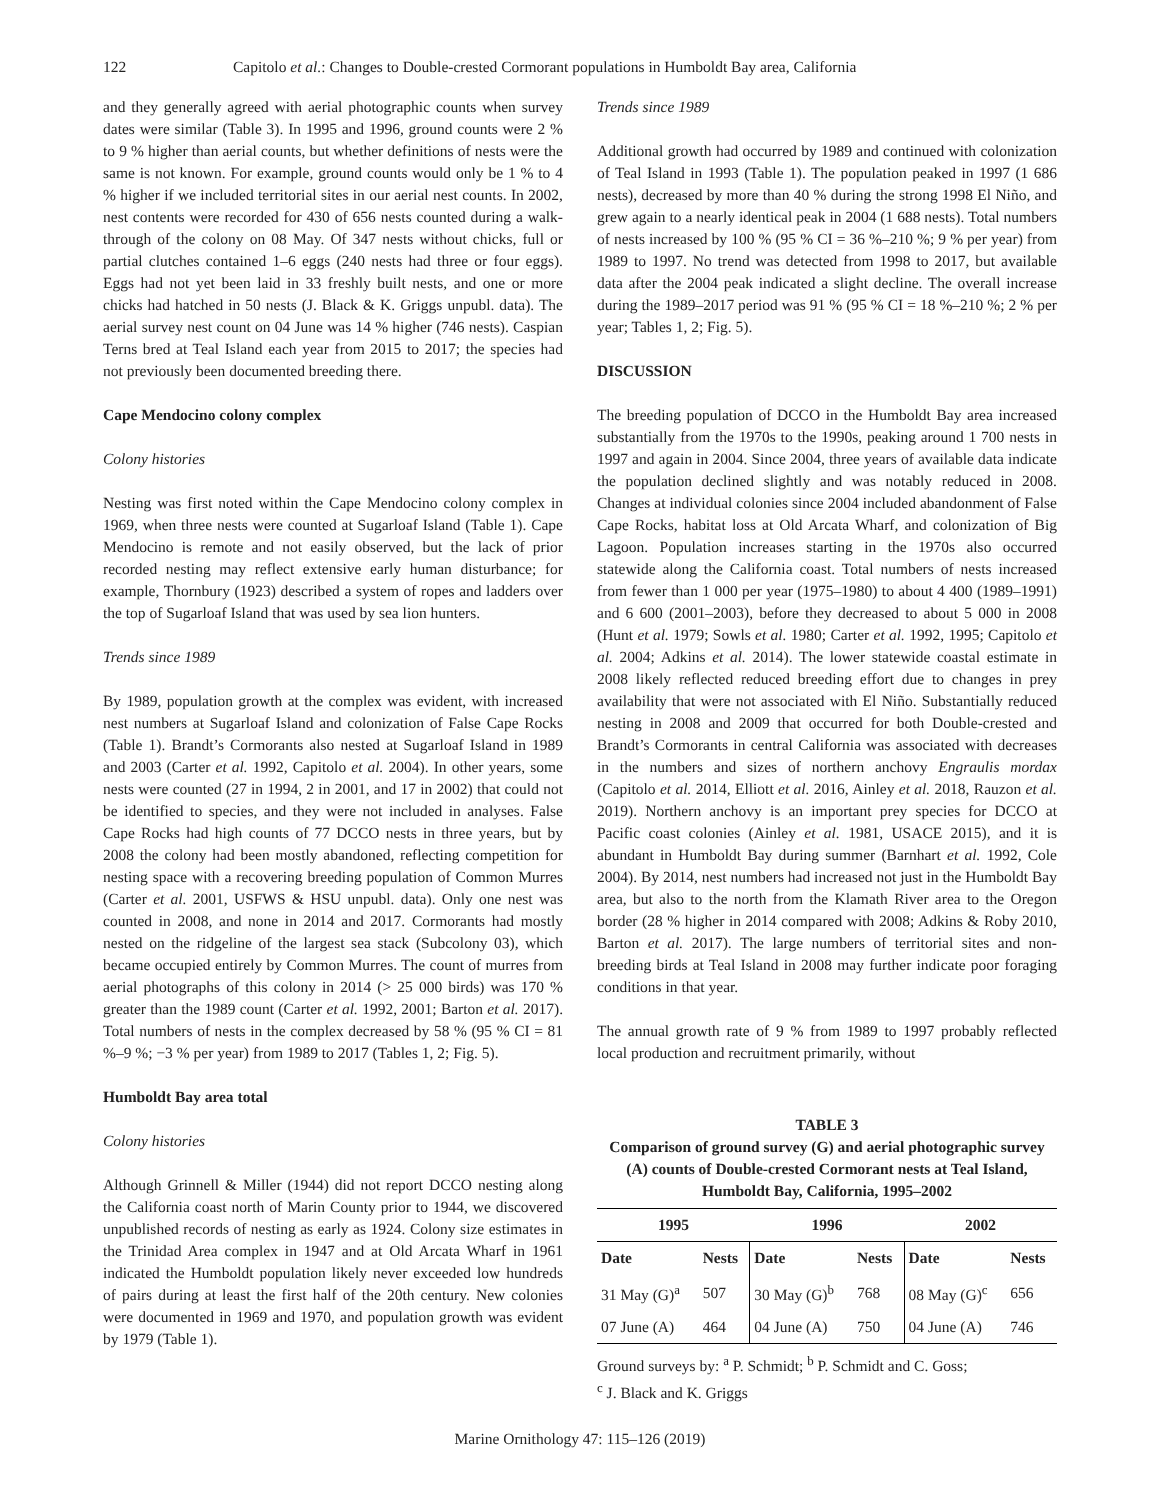122 Capitolo et al.: Changes to Double-crested Cormorant populations in Humboldt Bay area, California
and they generally agreed with aerial photographic counts when survey dates were similar (Table 3). In 1995 and 1996, ground counts were 2 % to 9 % higher than aerial counts, but whether definitions of nests were the same is not known. For example, ground counts would only be 1 % to 4 % higher if we included territorial sites in our aerial nest counts. In 2002, nest contents were recorded for 430 of 656 nests counted during a walk-through of the colony on 08 May. Of 347 nests without chicks, full or partial clutches contained 1–6 eggs (240 nests had three or four eggs). Eggs had not yet been laid in 33 freshly built nests, and one or more chicks had hatched in 50 nests (J. Black & K. Griggs unpubl. data). The aerial survey nest count on 04 June was 14 % higher (746 nests). Caspian Terns bred at Teal Island each year from 2015 to 2017; the species had not previously been documented breeding there.
Cape Mendocino colony complex
Colony histories
Nesting was first noted within the Cape Mendocino colony complex in 1969, when three nests were counted at Sugarloaf Island (Table 1). Cape Mendocino is remote and not easily observed, but the lack of prior recorded nesting may reflect extensive early human disturbance; for example, Thornbury (1923) described a system of ropes and ladders over the top of Sugarloaf Island that was used by sea lion hunters.
Trends since 1989
By 1989, population growth at the complex was evident, with increased nest numbers at Sugarloaf Island and colonization of False Cape Rocks (Table 1). Brandt’s Cormorants also nested at Sugarloaf Island in 1989 and 2003 (Carter et al. 1992, Capitolo et al. 2004). In other years, some nests were counted (27 in 1994, 2 in 2001, and 17 in 2002) that could not be identified to species, and they were not included in analyses. False Cape Rocks had high counts of 77 DCCO nests in three years, but by 2008 the colony had been mostly abandoned, reflecting competition for nesting space with a recovering breeding population of Common Murres (Carter et al. 2001, USFWS & HSU unpubl. data). Only one nest was counted in 2008, and none in 2014 and 2017. Cormorants had mostly nested on the ridgeline of the largest sea stack (Subcolony 03), which became occupied entirely by Common Murres. The count of murres from aerial photographs of this colony in 2014 (> 25 000 birds) was 170 % greater than the 1989 count (Carter et al. 1992, 2001; Barton et al. 2017). Total numbers of nests in the complex decreased by 58 % (95 % CI = 81 %–9 %; −3 % per year) from 1989 to 2017 (Tables 1, 2; Fig. 5).
Humboldt Bay area total
Colony histories
Although Grinnell & Miller (1944) did not report DCCO nesting along the California coast north of Marin County prior to 1944, we discovered unpublished records of nesting as early as 1924. Colony size estimates in the Trinidad Area complex in 1947 and at Old Arcata Wharf in 1961 indicated the Humboldt population likely never exceeded low hundreds of pairs during at least the first half of the 20th century. New colonies were documented in 1969 and 1970, and population growth was evident by 1979 (Table 1).
Trends since 1989
Additional growth had occurred by 1989 and continued with colonization of Teal Island in 1993 (Table 1). The population peaked in 1997 (1 686 nests), decreased by more than 40 % during the strong 1998 El Niño, and grew again to a nearly identical peak in 2004 (1 688 nests). Total numbers of nests increased by 100 % (95 % CI = 36 %–210 %; 9 % per year) from 1989 to 1997. No trend was detected from 1998 to 2017, but available data after the 2004 peak indicated a slight decline. The overall increase during the 1989–2017 period was 91 % (95 % CI = 18 %–210 %; 2 % per year; Tables 1, 2; Fig. 5).
DISCUSSION
The breeding population of DCCO in the Humboldt Bay area increased substantially from the 1970s to the 1990s, peaking around 1 700 nests in 1997 and again in 2004. Since 2004, three years of available data indicate the population declined slightly and was notably reduced in 2008. Changes at individual colonies since 2004 included abandonment of False Cape Rocks, habitat loss at Old Arcata Wharf, and colonization of Big Lagoon. Population increases starting in the 1970s also occurred statewide along the California coast. Total numbers of nests increased from fewer than 1 000 per year (1975–1980) to about 4 400 (1989–1991) and 6 600 (2001–2003), before they decreased to about 5 000 in 2008 (Hunt et al. 1979; Sowls et al. 1980; Carter et al. 1992, 1995; Capitolo et al. 2004; Adkins et al. 2014). The lower statewide coastal estimate in 2008 likely reflected reduced breeding effort due to changes in prey availability that were not associated with El Niño. Substantially reduced nesting in 2008 and 2009 that occurred for both Double-crested and Brandt’s Cormorants in central California was associated with decreases in the numbers and sizes of northern anchovy Engraulis mordax (Capitolo et al. 2014, Elliott et al. 2016, Ainley et al. 2018, Rauzon et al. 2019). Northern anchovy is an important prey species for DCCO at Pacific coast colonies (Ainley et al. 1981, USACE 2015), and it is abundant in Humboldt Bay during summer (Barnhart et al. 1992, Cole 2004). By 2014, nest numbers had increased not just in the Humboldt Bay area, but also to the north from the Klamath River area to the Oregon border (28 % higher in 2014 compared with 2008; Adkins & Roby 2010, Barton et al. 2017). The large numbers of territorial sites and non-breeding birds at Teal Island in 2008 may further indicate poor foraging conditions in that year.
The annual growth rate of 9 % from 1989 to 1997 probably reflected local production and recruitment primarily, without
TABLE 3
Comparison of ground survey (G) and aerial photographic survey (A) counts of Double-crested Cormorant nests at Teal Island, Humboldt Bay, California, 1995–2002
| 1995 | | 1996 | | 2002 | |
| --- | --- | --- | --- | --- | --- |
| Date | Nests | Date | Nests | Date | Nests |
| 31 May (G)<sup>a</sup> | 507 | 30 May (G)<sup>b</sup> | 768 | 08 May (G)<sup>c</sup> | 656 |
| 07 June (A) | 464 | 04 June (A) | 750 | 04 June (A) | 746 |
Ground surveys by: <sup>a</sup> P. Schmidt; <sup>b</sup> P. Schmidt and C. Goss;
<sup>c</sup> J. Black and K. Griggs
Marine Ornithology 47: 115–126 (2019)